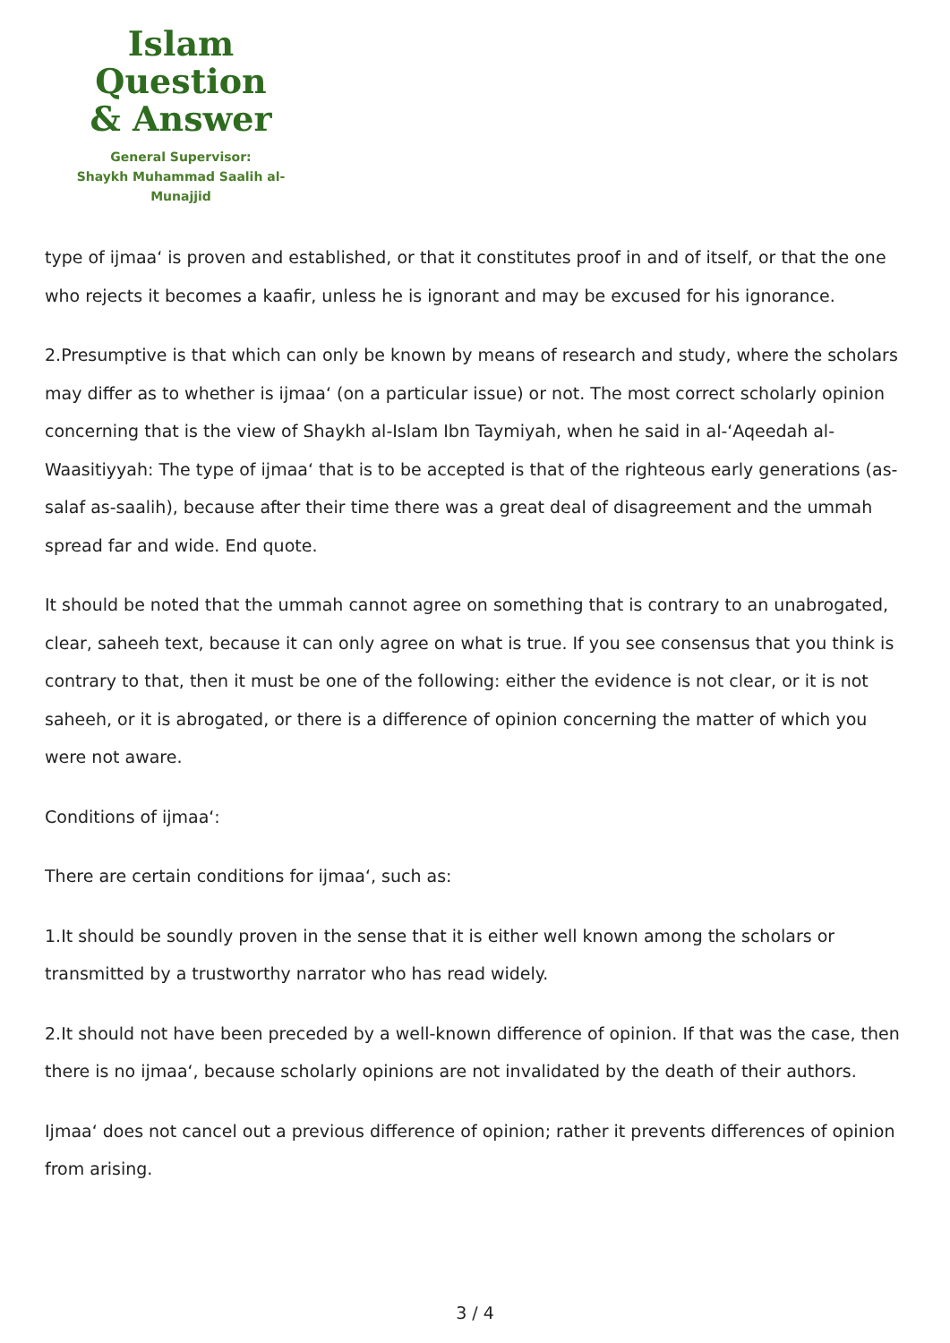Islam Question
& Answer
General Supervisor:
Shaykh Muhammad Saalih al-Munajjid
type of ijmaa‘ is proven and established, or that it constitutes proof in and of itself, or that the one who rejects it becomes a kaafir, unless he is ignorant and may be excused for his ignorance.
2.Presumptive is that which can only be known by means of research and study, where the scholars may differ as to whether is ijmaa‘ (on a particular issue) or not. The most correct scholarly opinion concerning that is the view of Shaykh al-Islam Ibn Taymiyah, when he said in al-‘Aqeedah al-Waasitiyyah: The type of ijmaa‘ that is to be accepted is that of the righteous early generations (as-salaf as-saalih), because after their time there was a great deal of disagreement and the ummah spread far and wide. End quote.
It should be noted that the ummah cannot agree on something that is contrary to an unabrogated, clear, saheeh text, because it can only agree on what is true. If you see consensus that you think is contrary to that, then it must be one of the following: either the evidence is not clear, or it is not saheeh, or it is abrogated, or there is a difference of opinion concerning the matter of which you were not aware.
Conditions of ijmaa‘:
There are certain conditions for ijmaa‘, such as:
1.It should be soundly proven in the sense that it is either well known among the scholars or transmitted by a trustworthy narrator who has read widely.
2.It should not have been preceded by a well-known difference of opinion. If that was the case, then there is no ijmaa‘, because scholarly opinions are not invalidated by the death of their authors.
Ijmaa‘ does not cancel out a previous difference of opinion; rather it prevents differences of opinion from arising.
3 / 4